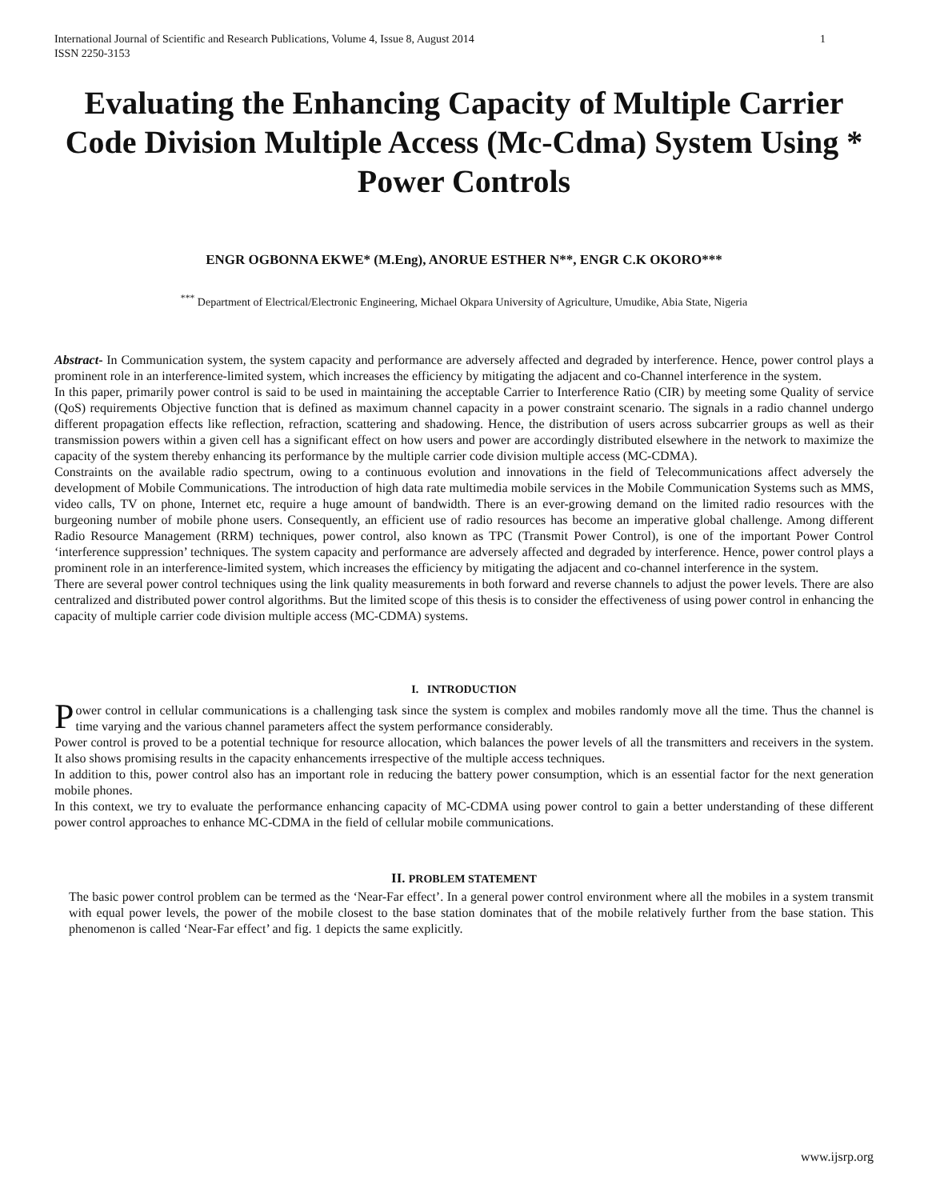International Journal of Scientific and Research Publications, Volume 4, Issue 8, August 2014
ISSN 2250-3153 1
Evaluating the Enhancing Capacity of Multiple Carrier Code Division Multiple Access (Mc-Cdma) System Using * Power Controls
ENGR OGBONNA EKWE* (M.Eng), ANORUE ESTHER N**, ENGR C.K OKORO***
<sup>***</sup> Department of Electrical/Electronic Engineering, Michael Okpara University of Agriculture, Umudike, Abia State, Nigeria
Abstract- In Communication system, the system capacity and performance are adversely affected and degraded by interference. Hence, power control plays a prominent role in an interference-limited system, which increases the efficiency by mitigating the adjacent and co-Channel interference in the system.
In this paper, primarily power control is said to be used in maintaining the acceptable Carrier to Interference Ratio (CIR) by meeting some Quality of service (QoS) requirements Objective function that is defined as maximum channel capacity in a power constraint scenario. The signals in a radio channel undergo different propagation effects like reflection, refraction, scattering and shadowing. Hence, the distribution of users across subcarrier groups as well as their transmission powers within a given cell has a significant effect on how users and power are accordingly distributed elsewhere in the network to maximize the capacity of the system thereby enhancing its performance by the multiple carrier code division multiple access (MC-CDMA).
Constraints on the available radio spectrum, owing to a continuous evolution and innovations in the field of Telecommunications affect adversely the development of Mobile Communications. The introduction of high data rate multimedia mobile services in the Mobile Communication Systems such as MMS, video calls, TV on phone, Internet etc, require a huge amount of bandwidth. There is an ever-growing demand on the limited radio resources with the burgeoning number of mobile phone users. Consequently, an efficient use of radio resources has become an imperative global challenge. Among different Radio Resource Management (RRM) techniques, power control, also known as TPC (Transmit Power Control), is one of the important Power Control ‘interference suppression’ techniques. The system capacity and performance are adversely affected and degraded by interference. Hence, power control plays a prominent role in an interference-limited system, which increases the efficiency by mitigating the adjacent and co-channel interference in the system.
There are several power control techniques using the link quality measurements in both forward and reverse channels to adjust the power levels. There are also centralized and distributed power control algorithms. But the limited scope of this thesis is to consider the effectiveness of using power control in enhancing the capacity of multiple carrier code division multiple access (MC-CDMA) systems.
I. INTRODUCTION
Power control in cellular communications is a challenging task since the system is complex and mobiles randomly move all the time. Thus the channel is time varying and the various channel parameters affect the system performance considerably.
Power control is proved to be a potential technique for resource allocation, which balances the power levels of all the transmitters and receivers in the system. It also shows promising results in the capacity enhancements irrespective of the multiple access techniques.
In addition to this, power control also has an important role in reducing the battery power consumption, which is an essential factor for the next generation mobile phones.
In this context, we try to evaluate the performance enhancing capacity of MC-CDMA using power control to gain a better understanding of these different power control approaches to enhance MC-CDMA in the field of cellular mobile communications.
II. PROBLEM STATEMENT
The basic power control problem can be termed as the ‘Near-Far effect’. In a general power control environment where all the mobiles in a system transmit with equal power levels, the power of the mobile closest to the base station dominates that of the mobile relatively further from the base station. This phenomenon is called ‘Near-Far effect’ and fig. 1 depicts the same explicitly.
www.ijsrp.org